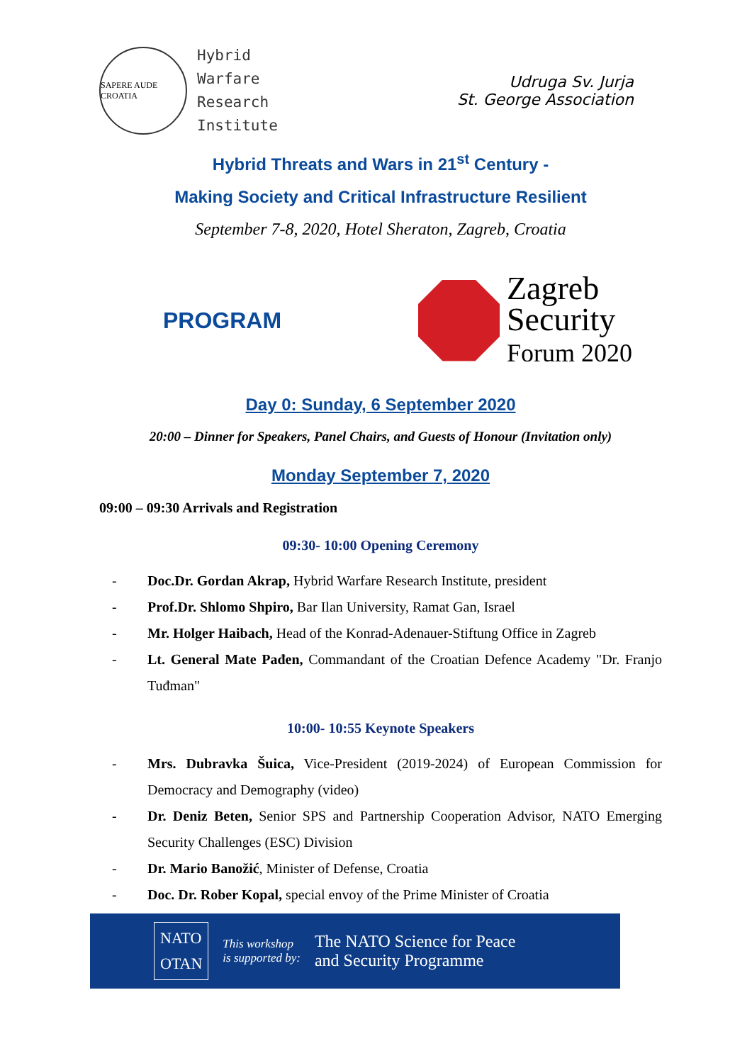SAPERE AUDE CROATIA
Hybrid
Warfare
Research
Institute
Udruga Sv. Jurja
St. George Association
Hybrid Threats and Wars in 21<sup>st</sup> Century -
Making Society and Critical Infrastructure Resilient
September 7-8, 2020, Hotel Sheraton, Zagreb, Croatia
PROGRAM
Zagreb
Security
Forum 2020
Day 0: Sunday, 6 September 2020
20:00 – Dinner for Speakers, Panel Chairs, and Guests of Honour (Invitation only)
Monday September 7, 2020
09:00 – 09:30 Arrivals and Registration
09:30- 10:00 Opening Ceremony
- Doc.Dr. Gordan Akrap, Hybrid Warfare Research Institute, president
- Prof.Dr. Shlomo Shpiro, Bar Ilan University, Ramat Gan, Israel
- Mr. Holger Haibach, Head of the Konrad-Adenauer-Stiftung Office in Zagreb
- Lt. General Mate Pađen, Commandant of the Croatian Defence Academy "Dr. Franjo Tuđman"
10:00- 10:55 Keynote Speakers
- Mrs. Dubravka Šuica, Vice-President (2019-2024) of European Commission for Democracy and Demography (video)
- Dr. Deniz Beten, Senior SPS and Partnership Cooperation Advisor, NATO Emerging Security Challenges (ESC) Division
- Dr. Mario Banožić, Minister of Defense, Croatia
- Doc. Dr. Rober Kopal, special envoy of the Prime Minister of Croatia
NATO
OTAN
This workshop
is supported by:
The NATO Science for Peace
and Security Programme